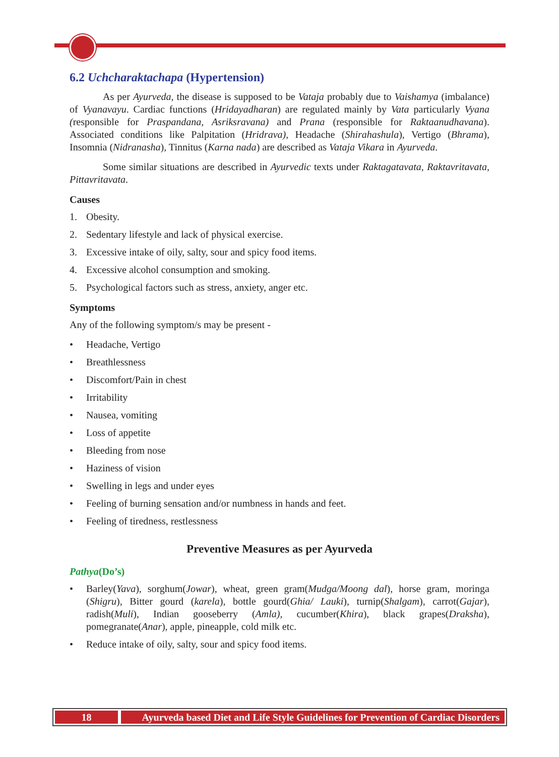6.2 Uchcharaktachapa (Hypertension)
As per Ayurveda, the disease is supposed to be Vataja probably due to Vaishamya (imbalance) of Vyanavayu. Cardiac functions (Hridayadharan) are regulated mainly by Vata particularly Vyana (responsible for Praspandana, Asriksravana) and Prana (responsible for Raktaanudhavana). Associated conditions like Palpitation (Hridrava), Headache (Shirahashula), Vertigo (Bhrama), Insomnia (Nidranasha), Tinnitus (Karna nada) are described as Vataja Vikara in Ayurveda.
Some similar situations are described in Ayurvedic texts under Raktagatavata, Raktavritavata, Pittavritavata.
Causes
1. Obesity.
2. Sedentary lifestyle and lack of physical exercise.
3. Excessive intake of oily, salty, sour and spicy food items.
4. Excessive alcohol consumption and smoking.
5. Psychological factors such as stress, anxiety, anger etc.
Symptoms
Any of the following symptom/s may be present -
• Headache, Vertigo
• Breathlessness
• Discomfort/Pain in chest
• Irritability
• Nausea, vomiting
• Loss of appetite
• Bleeding from nose
• Haziness of vision
• Swelling in legs and under eyes
• Feeling of burning sensation and/or numbness in hands and feet.
• Feeling of tiredness, restlessness
Preventive Measures as per Ayurveda
Pathya(Do’s)
• Barley(Yava), sorghum(Jowar), wheat, green gram(Mudga/Moong dal), horse gram, moringa (Shigru), Bitter gourd (karela), bottle gourd(Ghia/ Lauki), turnip(Shalgam), carrot(Gajar), radish(Muli), Indian gooseberry (Amla), cucumber(Khira), black grapes(Draksha), pomegranate(Anar), apple, pineapple, cold milk etc.
• Reduce intake of oily, salty, sour and spicy food items.
18 Ayurveda based Diet and Life Style Guidelines for Prevention of Cardiac Disorders